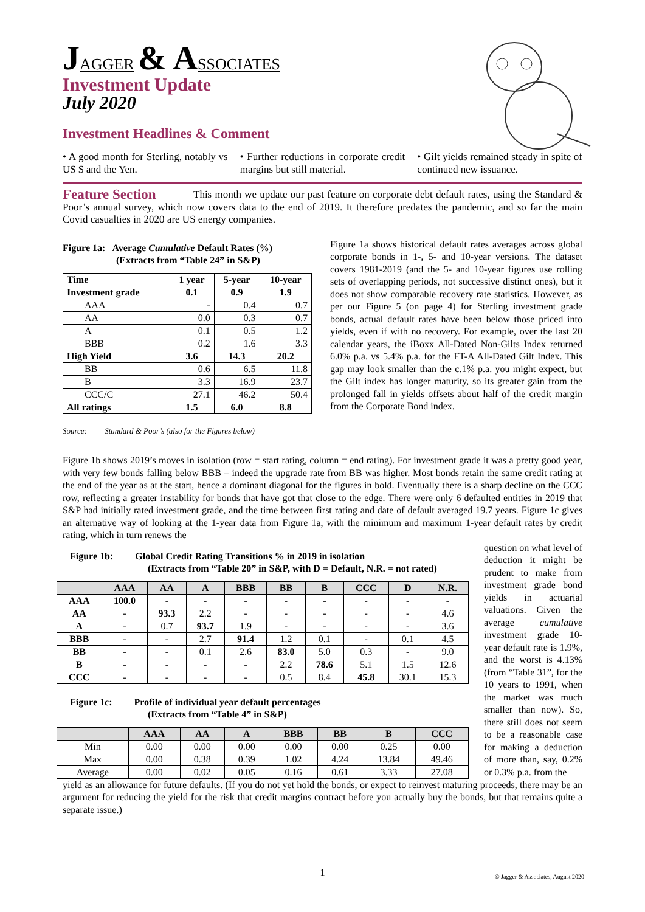JAGGER & A SSOCIATES
Investment Update
July 2020
Investment Headlines & Comment
• A good month for Sterling, notably vs US $ and the Yen.
• Further reductions in corporate credit margins but still material.
• Gilt yields remained steady in spite of continued new issuance.
Feature Section
This month we update our past feature on corporate debt default rates, using the Standard & Poor’s annual survey, which now covers data to the end of 2019. It therefore predates the pandemic, and so far the main Covid casualties in 2020 are US energy companies.
Figure 1a: Average Cumulative Default Rates (%)
(Extracts from “Table 24” in S&P)
| Time | 1 year | 5-year | 10-year |
| --- | --- | --- | --- |
| Investment grade | 0.1 | 0.9 | 1.9 |
| AAA | - | 0.4 | 0.7 |
| AA | 0.0 | 0.3 | 0.7 |
| A | 0.1 | 0.5 | 1.2 |
| BBB | 0.2 | 1.6 | 3.3 |
| High Yield | 3.6 | 14.3 | 20.2 |
| BB | 0.6 | 6.5 | 11.8 |
| B | 3.3 | 16.9 | 23.7 |
| CCC/C | 27.1 | 46.2 | 50.4 |
| All ratings | 1.5 | 6.0 | 8.8 |
Source: Standard & Poor’s (also for the Figures below)
Figure 1a shows historical default rates averages across global corporate bonds in 1-, 5- and 10-year versions. The dataset covers 1981-2019 (and the 5- and 10-year figures use rolling sets of overlapping periods, not successive distinct ones), but it does not show comparable recovery rate statistics. However, as per our Figure 5 (on page 4) for Sterling investment grade bonds, actual default rates have been below those priced into yields, even if with no recovery. For example, over the last 20 calendar years, the iBoxx All-Dated Non-Gilts Index returned 6.0% p.a. vs 5.4% p.a. for the FT-A All-Dated Gilt Index. This gap may look smaller than the c.1% p.a. you might expect, but the Gilt index has longer maturity, so its greater gain from the prolonged fall in yields offsets about half of the credit margin from the Corporate Bond index.
Figure 1b shows 2019’s moves in isolation (row = start rating, column = end rating). For investment grade it was a pretty good year, with very few bonds falling below BBB – indeed the upgrade rate from BB was higher. Most bonds retain the same credit rating at the end of the year as at the start, hence a dominant diagonal for the figures in bold. Eventually there is a sharp decline on the CCC row, reflecting a greater instability for bonds that have got that close to the edge. There were only 6 defaulted entities in 2019 that S&P had initially rated investment grade, and the time between first rating and date of default averaged 19.7 years. Figure 1c gives an alternative way of looking at the 1-year data from Figure 1a, with the minimum and maximum 1-year default rates by credit rating, which in turn renews the
Figure 1b: Global Credit Rating Transitions % in 2019 in isolation
(Extracts from “Table 20” in S&P, with D = Default, N.R. = not rated)
| | AAA | AA | A | BBB | BB | B | CCC | D | N.R. |
| --- | --- | --- | --- | --- | --- | --- | --- | --- | --- |
| AAA | 100.0 | - | - | - | - | - | - | - | - |
| AA | - | 93.3 | 2.2 | - | - | - | - | - | 4.6 |
| A | - | 0.7 | 93.7 | 1.9 | - | - | - | - | 3.6 |
| BBB | - | - | 2.7 | 91.4 | 1.2 | 0.1 | - | 0.1 | 4.5 |
| BB | - | - | 0.1 | 2.6 | 83.0 | 5.0 | 0.3 | - | 9.0 |
| B | - | - | - | - | 2.2 | 78.6 | 5.1 | 1.5 | 12.6 |
| CCC | - | - | - | - | 0.5 | 8.4 | 45.8 | 30.1 | 15.3 |
Figure 1c: Profile of individual year default percentages
(Extracts from “Table 4” in S&P)
| | AAA | AA | A | BBB | BB | B | CCC |
| --- | --- | --- | --- | --- | --- | --- | --- |
| Min | 0.00 | 0.00 | 0.00 | 0.00 | 0.00 | 0.25 | 0.00 |
| Max | 0.00 | 0.38 | 0.39 | 1.02 | 4.24 | 13.84 | 49.46 |
| Average | 0.00 | 0.02 | 0.05 | 0.16 | 0.61 | 3.33 | 27.08 |
question on what level of deduction it might be prudent to make from investment grade bond yields in actuarial valuations. Given the average cumulative investment grade 10-year default rate is 1.9%, and the worst is 4.13% (from “Table 31”, for the 10 years to 1991, when the market was much smaller than now). So, there still does not seem to be a reasonable case for making a deduction of more than, say, 0.2% or 0.3% p.a. from the
yield as an allowance for future defaults. (If you do not yet hold the bonds, or expect to reinvest maturing proceeds, there may be an argument for reducing the yield for the risk that credit margins contract before you actually buy the bonds, but that remains quite a separate issue.)
1
© Jagger & Associates, August 2020